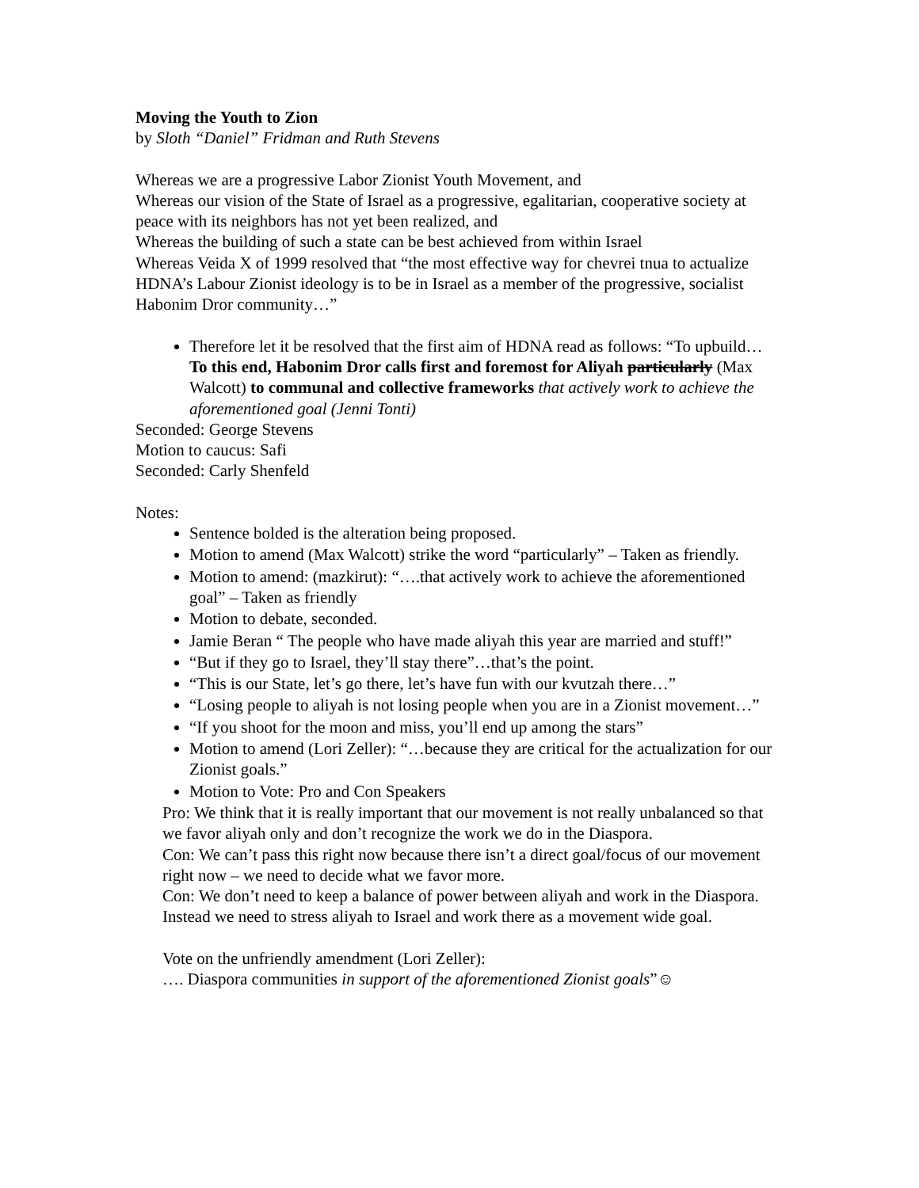Moving the Youth to Zion
by Sloth “Daniel” Fridman and Ruth Stevens
Whereas we are a progressive Labor Zionist Youth Movement, and
Whereas our vision of the State of Israel as a progressive, egalitarian, cooperative society at peace with its neighbors has not yet been realized, and
Whereas the building of such a state can be best achieved from within Israel
Whereas Veida X of 1999 resolved that “the most effective way for chevrei tnua to actualize HDNA’s Labour Zionist ideology is to be in Israel as a member of the progressive, socialist Habonim Dror community…”
Therefore let it be resolved that the first aim of HDNA read as follows: “To upbuild… To this end, Habonim Dror calls first and foremost for Aliyah particularly (Max Walcott) to communal and collective frameworks that actively work to achieve the aforementioned goal (Jenni Tonti)
Seconded: George Stevens
Motion to caucus: Safi
Seconded: Carly Shenfeld
Notes:
Sentence bolded is the alteration being proposed.
Motion to amend (Max Walcott) strike the word “particularly” – Taken as friendly.
Motion to amend: (mazkirut): “….that actively work to achieve the aforementioned goal” – Taken as friendly
Motion to debate, seconded.
Jamie Beran “ The people who have made aliyah this year are married and stuff!”
“But if they go to Israel, they’ll stay there”…that’s the point.
“This is our State, let’s go there, let’s have fun with our kvutzah there…”
“Losing people to aliyah is not losing people when you are in a Zionist movement…”
“If you shoot for the moon and miss, you’ll end up among the stars”
Motion to amend (Lori Zeller): “…because they are critical for the actualization for our Zionist goals.”
Motion to Vote: Pro and Con Speakers
Pro: We think that it is really important that our movement is not really unbalanced so that we favor aliyah only and don’t recognize the work we do in the Diaspora.
Con: We can’t pass this right now because there isn’t a direct goal/focus of our movement right now – we need to decide what we favor more.
Con: We don’t need to keep a balance of power between aliyah and work in the Diaspora. Instead we need to stress aliyah to Israel and work there as a movement wide goal.
Vote on the unfriendly amendment (Lori Zeller):
…. Diaspora communities in support of the aforementioned Zionist goals”☺